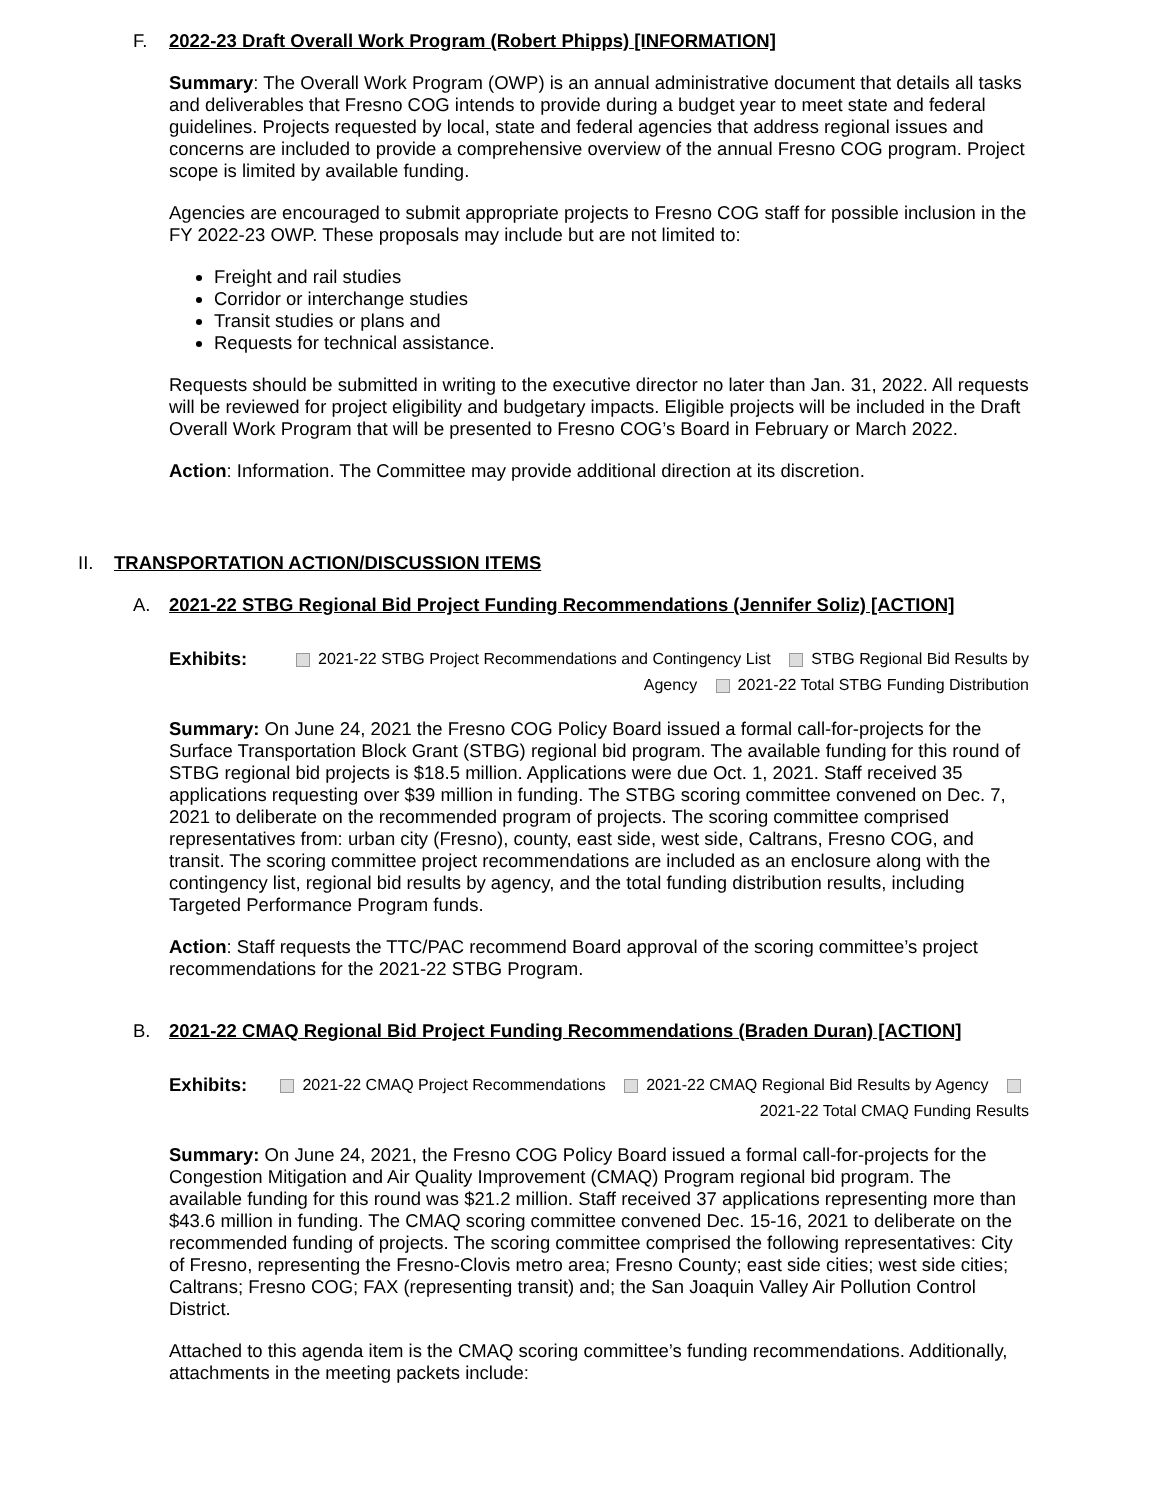F. 2022-23 Draft Overall Work Program (Robert Phipps) [INFORMATION]
Summary: The Overall Work Program (OWP) is an annual administrative document that details all tasks and deliverables that Fresno COG intends to provide during a budget year to meet state and federal guidelines. Projects requested by local, state and federal agencies that address regional issues and concerns are included to provide a comprehensive overview of the annual Fresno COG program. Project scope is limited by available funding.
Agencies are encouraged to submit appropriate projects to Fresno COG staff for possible inclusion in the FY 2022-23 OWP. These proposals may include but are not limited to:
Freight and rail studies
Corridor or interchange studies
Transit studies or plans and
Requests for technical assistance.
Requests should be submitted in writing to the executive director no later than Jan. 31, 2022. All requests will be reviewed for project eligibility and budgetary impacts. Eligible projects will be included in the Draft Overall Work Program that will be presented to Fresno COG’s Board in February or March 2022.
Action: Information. The Committee may provide additional direction at its discretion.
II. TRANSPORTATION ACTION/DISCUSSION ITEMS
A. 2021-22 STBG Regional Bid Project Funding Recommendations (Jennifer Soliz) [ACTION]
Exhibits:
2021-22 STBG Project Recommendations and Contingency List STBG Regional Bid Results by Agency 2021-22 Total STBG Funding Distribution
Summary: On June 24, 2021 the Fresno COG Policy Board issued a formal call-for-projects for the Surface Transportation Block Grant (STBG) regional bid program. The available funding for this round of STBG regional bid projects is $18.5 million. Applications were due Oct. 1, 2021. Staff received 35 applications requesting over $39 million in funding. The STBG scoring committee convened on Dec. 7, 2021 to deliberate on the recommended program of projects. The scoring committee comprised representatives from: urban city (Fresno), county, east side, west side, Caltrans, Fresno COG, and transit. The scoring committee project recommendations are included as an enclosure along with the contingency list, regional bid results by agency, and the total funding distribution results, including Targeted Performance Program funds.
Action: Staff requests the TTC/PAC recommend Board approval of the scoring committee’s project recommendations for the 2021-22 STBG Program.
B. 2021-22 CMAQ Regional Bid Project Funding Recommendations (Braden Duran) [ACTION]
Exhibits:
2021-22 CMAQ Project Recommendations 2021-22 CMAQ Regional Bid Results by Agency 2021-22 Total CMAQ Funding Results
Summary: On June 24, 2021, the Fresno COG Policy Board issued a formal call-for-projects for the Congestion Mitigation and Air Quality Improvement (CMAQ) Program regional bid program. The available funding for this round was $21.2 million. Staff received 37 applications representing more than $43.6 million in funding. The CMAQ scoring committee convened Dec. 15-16, 2021 to deliberate on the recommended funding of projects. The scoring committee comprised the following representatives: City of Fresno, representing the Fresno-Clovis metro area; Fresno County; east side cities; west side cities; Caltrans; Fresno COG; FAX (representing transit) and; the San Joaquin Valley Air Pollution Control District.
Attached to this agenda item is the CMAQ scoring committee’s funding recommendations. Additionally, attachments in the meeting packets include: